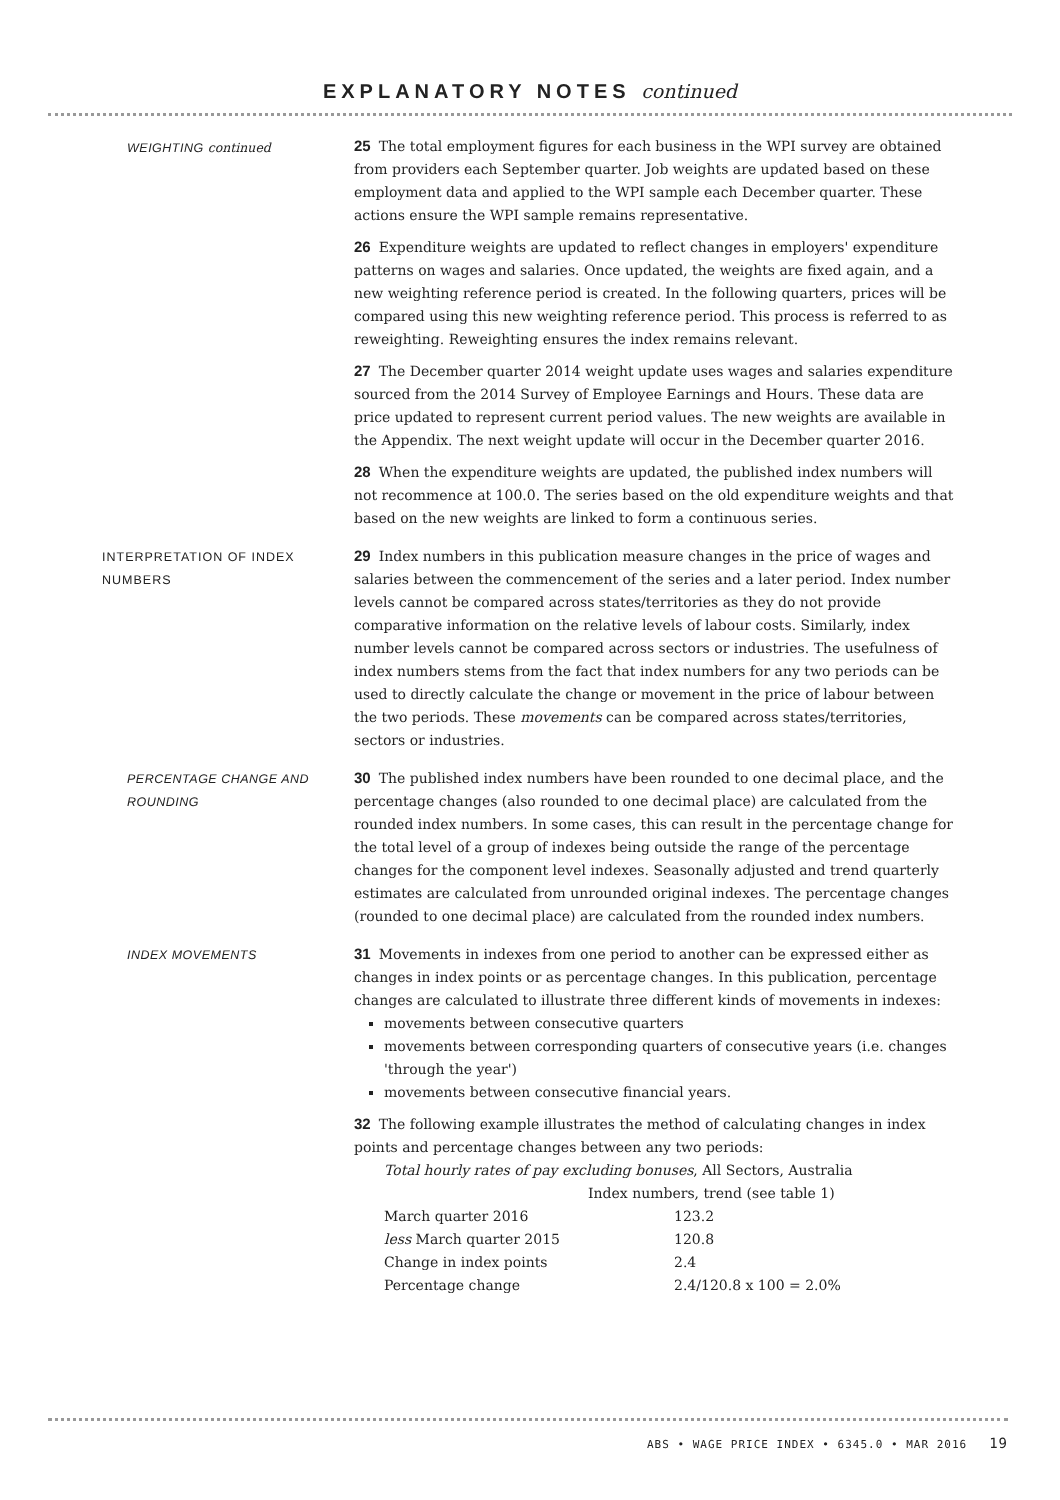EXPLANATORY NOTES continued
WEIGHTING continued
25 The total employment figures for each business in the WPI survey are obtained from providers each September quarter. Job weights are updated based on these employment data and applied to the WPI sample each December quarter. These actions ensure the WPI sample remains representative.
26 Expenditure weights are updated to reflect changes in employers' expenditure patterns on wages and salaries. Once updated, the weights are fixed again, and a new weighting reference period is created. In the following quarters, prices will be compared using this new weighting reference period. This process is referred to as reweighting. Reweighting ensures the index remains relevant.
27 The December quarter 2014 weight update uses wages and salaries expenditure sourced from the 2014 Survey of Employee Earnings and Hours. These data are price updated to represent current period values. The new weights are available in the Appendix. The next weight update will occur in the December quarter 2016.
28 When the expenditure weights are updated, the published index numbers will not recommence at 100.0. The series based on the old expenditure weights and that based on the new weights are linked to form a continuous series.
INTERPRETATION OF INDEX NUMBERS
29 Index numbers in this publication measure changes in the price of wages and salaries between the commencement of the series and a later period. Index number levels cannot be compared across states/territories as they do not provide comparative information on the relative levels of labour costs. Similarly, index number levels cannot be compared across sectors or industries. The usefulness of index numbers stems from the fact that index numbers for any two periods can be used to directly calculate the change or movement in the price of labour between the two periods. These movements can be compared across states/territories, sectors or industries.
PERCENTAGE CHANGE AND ROUNDING
30 The published index numbers have been rounded to one decimal place, and the percentage changes (also rounded to one decimal place) are calculated from the rounded index numbers. In some cases, this can result in the percentage change for the total level of a group of indexes being outside the range of the percentage changes for the component level indexes. Seasonally adjusted and trend quarterly estimates are calculated from unrounded original indexes. The percentage changes (rounded to one decimal place) are calculated from the rounded index numbers.
INDEX MOVEMENTS
31 Movements in indexes from one period to another can be expressed either as changes in index points or as percentage changes. In this publication, percentage changes are calculated to illustrate three different kinds of movements in indexes:
movements between consecutive quarters
movements between corresponding quarters of consecutive years (i.e. changes 'through the year')
movements between consecutive financial years.
32 The following example illustrates the method of calculating changes in index points and percentage changes between any two periods:
Total hourly rates of pay excluding bonuses, All Sectors, Australia
| | Index numbers, trend (see table 1) |
| March quarter 2016 | 123.2 |
| less March quarter 2015 | 120.8 |
| Change in index points | 2.4 |
| Percentage change | 2.4/120.8 x 100 = 2.0% |
ABS • WAGE PRICE INDEX • 6345.0 • MAR 2016 19